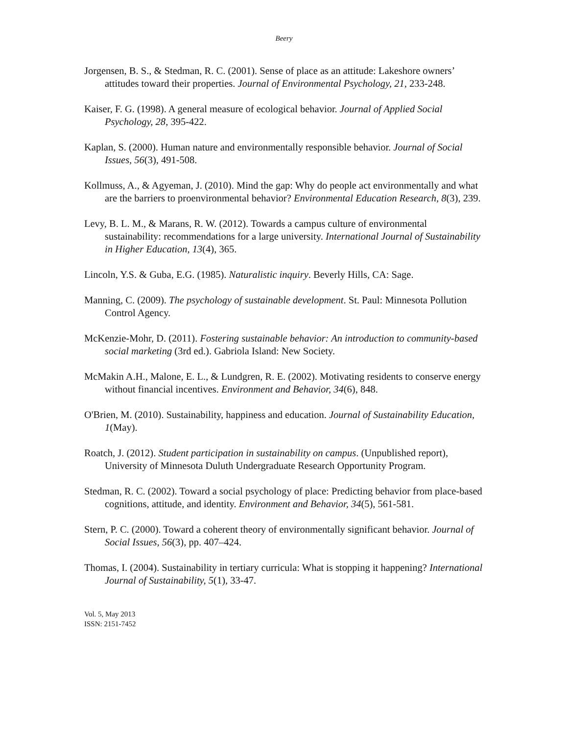Beery
Jorgensen, B. S., & Stedman, R. C. (2001). Sense of place as an attitude: Lakeshore owners’ attitudes toward their properties. Journal of Environmental Psychology, 21, 233-248.
Kaiser, F. G. (1998). A general measure of ecological behavior. Journal of Applied Social Psychology, 28, 395-422.
Kaplan, S. (2000). Human nature and environmentally responsible behavior. Journal of Social Issues, 56(3), 491-508.
Kollmuss, A., & Agyeman, J. (2010). Mind the gap: Why do people act environmentally and what are the barriers to proenvironmental behavior? Environmental Education Research, 8(3), 239.
Levy, B. L. M., & Marans, R. W. (2012). Towards a campus culture of environmental sustainability: recommendations for a large university. International Journal of Sustainability in Higher Education, 13(4), 365.
Lincoln, Y.S. & Guba, E.G. (1985). Naturalistic inquiry. Beverly Hills, CA: Sage.
Manning, C. (2009). The psychology of sustainable development. St. Paul: Minnesota Pollution Control Agency.
McKenzie-Mohr, D. (2011). Fostering sustainable behavior: An introduction to community-based social marketing (3rd ed.). Gabriola Island: New Society.
McMakin A.H., Malone, E. L., & Lundgren, R. E. (2002). Motivating residents to conserve energy without financial incentives. Environment and Behavior, 34(6), 848.
O'Brien, M. (2010). Sustainability, happiness and education. Journal of Sustainability Education, 1(May).
Roatch, J. (2012). Student participation in sustainability on campus. (Unpublished report), University of Minnesota Duluth Undergraduate Research Opportunity Program.
Stedman, R. C. (2002). Toward a social psychology of place: Predicting behavior from place-based cognitions, attitude, and identity. Environment and Behavior, 34(5), 561-581.
Stern, P. C. (2000). Toward a coherent theory of environmentally significant behavior. Journal of Social Issues, 56(3), pp. 407–424.
Thomas, I. (2004). Sustainability in tertiary curricula: What is stopping it happening? International Journal of Sustainability, 5(1), 33-47.
Vol. 5, May 2013
ISSN: 2151-7452